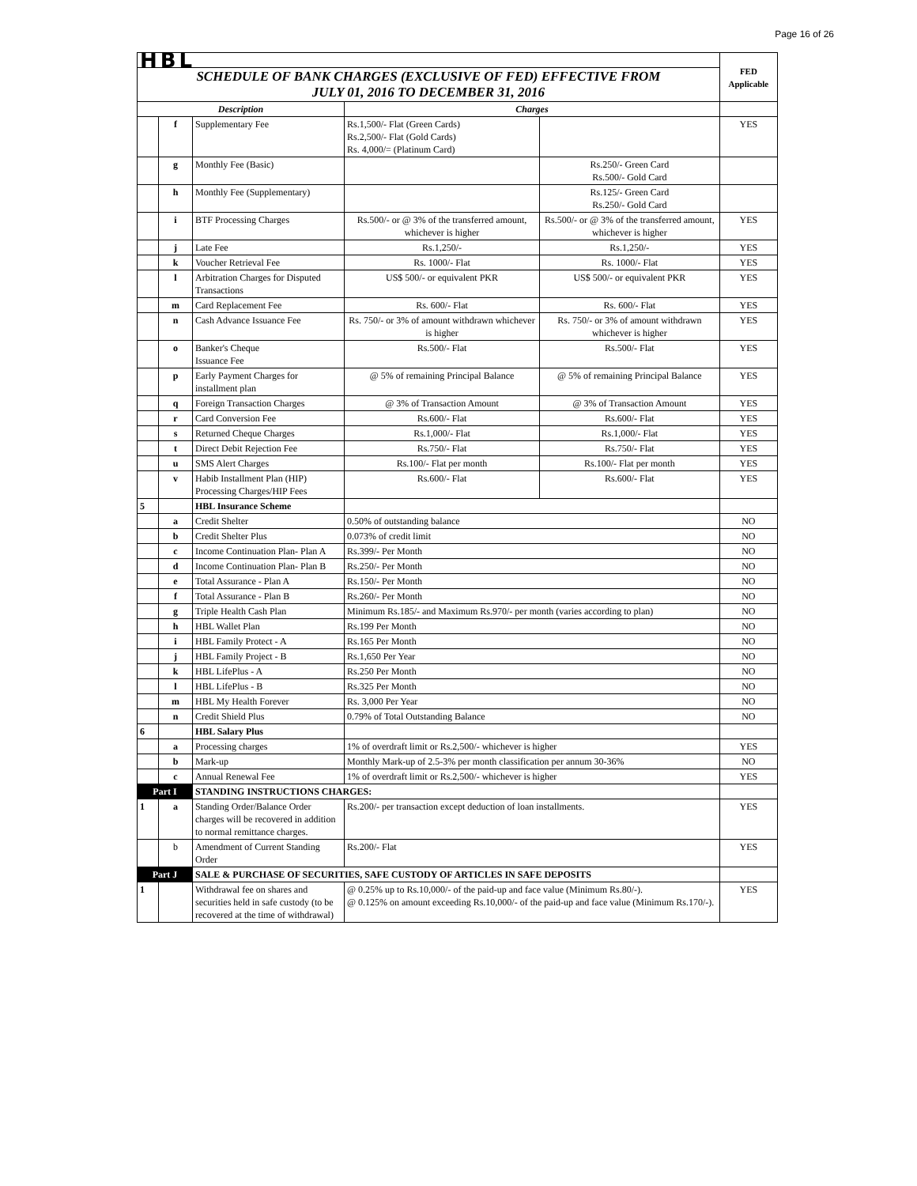Page 16 of 26
| HBL | | | | | FED Applicable |
| SCHEDULE OF BANK CHARGES (EXCLUSIVE OF FED) EFFECTIVE FROM JULY 01, 2016 TO DECEMBER 31, 2016 | | | | | |
| Description | | | Charges | | |
| | f | Supplementary Fee | Rs.1,500/- Flat (Green Cards) Rs.2,500/- Flat (Gold Cards) Rs. 4,000/= (Platinum Card) | | YES |
| | g | Monthly Fee (Basic) | | Rs.250/- Green Card Rs.500/- Gold Card | |
| | h | Monthly Fee (Supplementary) | | Rs.125/- Green Card Rs.250/- Gold Card | |
| | i | BTF Processing Charges | Rs.500/- or @ 3% of the transferred amount, whichever is higher | Rs.500/- or @ 3% of the transferred amount, whichever is higher | YES |
| | j | Late Fee | Rs.1,250/- | Rs.1,250/- | YES |
| | k | Voucher Retrieval Fee | Rs. 1000/- Flat | Rs. 1000/- Flat | YES |
| | l | Arbitration Charges for Disputed Transactions | US$ 500/- or equivalent PKR | US$ 500/- or equivalent PKR | YES |
| | m | Card Replacement Fee | Rs. 600/- Flat | Rs. 600/- Flat | YES |
| | n | Cash Advance Issuance Fee | Rs. 750/- or 3% of amount withdrawn whichever is higher | Rs. 750/- or 3% of amount withdrawn whichever is higher | YES |
| | o | Banker's Cheque Issuance Fee | Rs.500/- Flat | Rs.500/- Flat | YES |
| | p | Early Payment Charges for installment plan | @ 5% of remaining Principal Balance | @ 5% of remaining Principal Balance | YES |
| | q | Foreign Transaction Charges | @ 3% of Transaction Amount | @ 3% of Transaction Amount | YES |
| | r | Card Conversion Fee | Rs.600/- Flat | Rs.600/- Flat | YES |
| | s | Returned Cheque Charges | Rs.1,000/- Flat | Rs.1,000/- Flat | YES |
| | t | Direct Debit Rejection Fee | Rs.750/- Flat | Rs.750/- Flat | YES |
| | u | SMS Alert Charges | Rs.100/- Flat per month | Rs.100/- Flat per month | YES |
| | v | Habib Installment Plan (HIP) Processing Charges/HIP Fees | Rs.600/- Flat | Rs.600/- Flat | YES |
| 5 | | HBL Insurance Scheme | | | |
| | a | Credit Shelter | 0.50% of outstanding balance | | NO |
| | b | Credit Shelter Plus | 0.073% of credit limit | | NO |
| | c | Income Continuation Plan- Plan A | Rs.399/- Per Month | | NO |
| | d | Income Continuation Plan- Plan B | Rs.250/- Per Month | | NO |
| | e | Total Assurance - Plan A | Rs.150/- Per Month | | NO |
| | f | Total Assurance - Plan B | Rs.260/- Per Month | | NO |
| | g | Triple Health Cash Plan | Minimum Rs.185/- and Maximum Rs.970/- per month (varies according to plan) | | NO |
| | h | HBL Wallet Plan | Rs.199 Per Month | | NO |
| | i | HBL Family Protect - A | Rs.165 Per Month | | NO |
| | j | HBL Family Project - B | Rs.1,650 Per Year | | NO |
| | k | HBL LifePlus - A | Rs.250 Per Month | | NO |
| | l | HBL LifePlus - B | Rs.325 Per Month | | NO |
| | m | HBL My Health Forever | Rs. 3,000 Per Year | | NO |
| | n | Credit Shield Plus | 0.79% of Total Outstanding Balance | | NO |
| 6 | | HBL Salary Plus | | | |
| | a | Processing charges | 1% of overdraft limit or Rs.2,500/- whichever is higher | | YES |
| | b | Mark-up | Monthly Mark-up of 2.5-3% per month classification per annum 30-36% | | NO |
| | c | Annual Renewal Fee | 1% of overdraft limit or Rs.2,500/- whichever is higher | | YES |
| Part I | | STANDING INSTRUCTIONS CHARGES: | | | |
| 1 | a | Standing Order/Balance Order charges will be recovered in addition to normal remittance charges. | Rs.200/- per transaction except deduction of loan installments. | | YES |
| | b | Amendment of Current Standing Order | Rs.200/- Flat | | YES |
| Part J | | SALE & PURCHASE OF SECURITIES, SAFE CUSTODY OF ARTICLES IN SAFE DEPOSITS | | | |
| 1 | | Withdrawal fee on shares and securities held in safe custody (to be recovered at the time of withdrawal) | @ 0.25% up to Rs.10,000/- of the paid-up and face value (Minimum Rs.80/-). @ 0.125% on amount exceeding Rs.10,000/- of the paid-up and face value (Minimum Rs.170/-). | | YES |